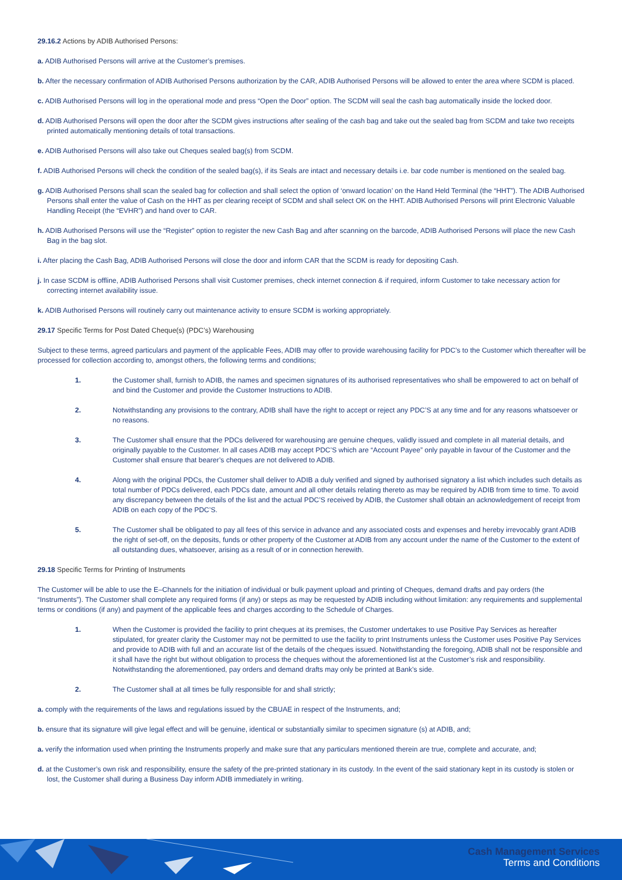29.16.2 Actions by ADIB Authorised Persons:
a. ADIB Authorised Persons will arrive at the Customer’s premises.
b. After the necessary confirmation of ADIB Authorised Persons authorization by the CAR, ADIB Authorised Persons will be allowed to enter the area where SCDM is placed.
c. ADIB Authorised Persons will log in the operational mode and press “Open the Door” option. The SCDM will seal the cash bag automatically inside the locked door.
d. ADIB Authorised Persons will open the door after the SCDM gives instructions after sealing of the cash bag and take out the sealed bag from SCDM and take two receipts printed automatically mentioning details of total transactions.
e. ADIB Authorised Persons will also take out Cheques sealed bag(s) from SCDM.
f. ADIB Authorised Persons will check the condition of the sealed bag(s), if its Seals are intact and necessary details i.e. bar code number is mentioned on the sealed bag.
g. ADIB Authorised Persons shall scan the sealed bag for collection and shall select the option of ‘onward location’ on the Hand Held Terminal (the “HHT”). The ADIB Authorised Persons shall enter the value of Cash on the HHT as per clearing receipt of SCDM and shall select OK on the HHT. ADIB Authorised Persons will print Electronic Valuable Handling Receipt (the “EVHR”) and hand over to CAR.
h. ADIB Authorised Persons will use the “Register” option to register the new Cash Bag and after scanning on the barcode, ADIB Authorised Persons will place the new Cash Bag in the bag slot.
i. After placing the Cash Bag, ADIB Authorised Persons will close the door and inform CAR that the SCDM is ready for depositing Cash.
j. In case SCDM is offline, ADIB Authorised Persons shall visit Customer premises, check internet connection & if required, inform Customer to take necessary action for correcting internet availability issue.
k. ADIB Authorised Persons will routinely carry out maintenance activity to ensure SCDM is working appropriately.
29.17 Specific Terms for Post Dated Cheque(s) (PDC’s) Warehousing
Subject to these terms, agreed particulars and payment of the applicable Fees, ADIB may offer to provide warehousing facility for PDC’s to the Customer which thereafter will be processed for collection according to, amongst others, the following terms and conditions;
1. the Customer shall, furnish to ADIB, the names and specimen signatures of its authorised representatives who shall be empowered to act on behalf of and bind the Customer and provide the Customer Instructions to ADIB.
2. Notwithstanding any provisions to the contrary, ADIB shall have the right to accept or reject any PDC’S at any time and for any reasons whatsoever or no reasons.
3. The Customer shall ensure that the PDCs delivered for warehousing are genuine cheques, validly issued and complete in all material details, and originally payable to the Customer. In all cases ADIB may accept PDC’S which are “Account Payee” only payable in favour of the Customer and the Customer shall ensure that bearer’s cheques are not delivered to ADIB.
4. Along with the original PDCs, the Customer shall deliver to ADIB a duly verified and signed by authorised signatory a list which includes such details as total number of PDCs delivered, each PDCs date, amount and all other details relating thereto as may be required by ADIB from time to time. To avoid any discrepancy between the details of the list and the actual PDC’S received by ADIB, the Customer shall obtain an acknowledgement of receipt from ADIB on each copy of the PDC’S.
5. The Customer shall be obligated to pay all fees of this service in advance and any associated costs and expenses and hereby irrevocably grant ADIB the right of set-off, on the deposits, funds or other property of the Customer at ADIB from any account under the name of the Customer to the extent of all outstanding dues, whatsoever, arising as a result of or in connection herewith.
29.18 Specific Terms for Printing of Instruments
The Customer will be able to use the E–Channels for the initiation of individual or bulk payment upload and printing of Cheques, demand drafts and pay orders (the “Instruments”). The Customer shall complete any required forms (if any) or steps as may be requested by ADIB including without limitation: any requirements and supplemental terms or conditions (if any) and payment of the applicable fees and charges according to the Schedule of Charges.
1. When the Customer is provided the facility to print cheques at its premises, the Customer undertakes to use Positive Pay Services as hereafter stipulated, for greater clarity the Customer may not be permitted to use the facility to print Instruments unless the Customer uses Positive Pay Services and provide to ADIB with full and an accurate list of the details of the cheques issued. Notwithstanding the foregoing, ADIB shall not be responsible and it shall have the right but without obligation to process the cheques without the aforementioned list at the Customer’s risk and responsibility. Notwithstanding the aforementioned, pay orders and demand drafts may only be printed at Bank’s side.
2. The Customer shall at all times be fully responsible for and shall strictly;
a. comply with the requirements of the laws and regulations issued by the CBUAE in respect of the Instruments, and;
b. ensure that its signature will give legal effect and will be genuine, identical or substantially similar to specimen signature (s) at ADIB, and;
a. verify the information used when printing the Instruments properly and make sure that any particulars mentioned therein are true, complete and accurate, and;
d. at the Customer’s own risk and responsibility, ensure the safety of the pre-printed stationary in its custody. In the event of the said stationary kept in its custody is stolen or lost, the Customer shall during a Business Day inform ADIB immediately in writing.
Cash Management Services
Terms and Conditions